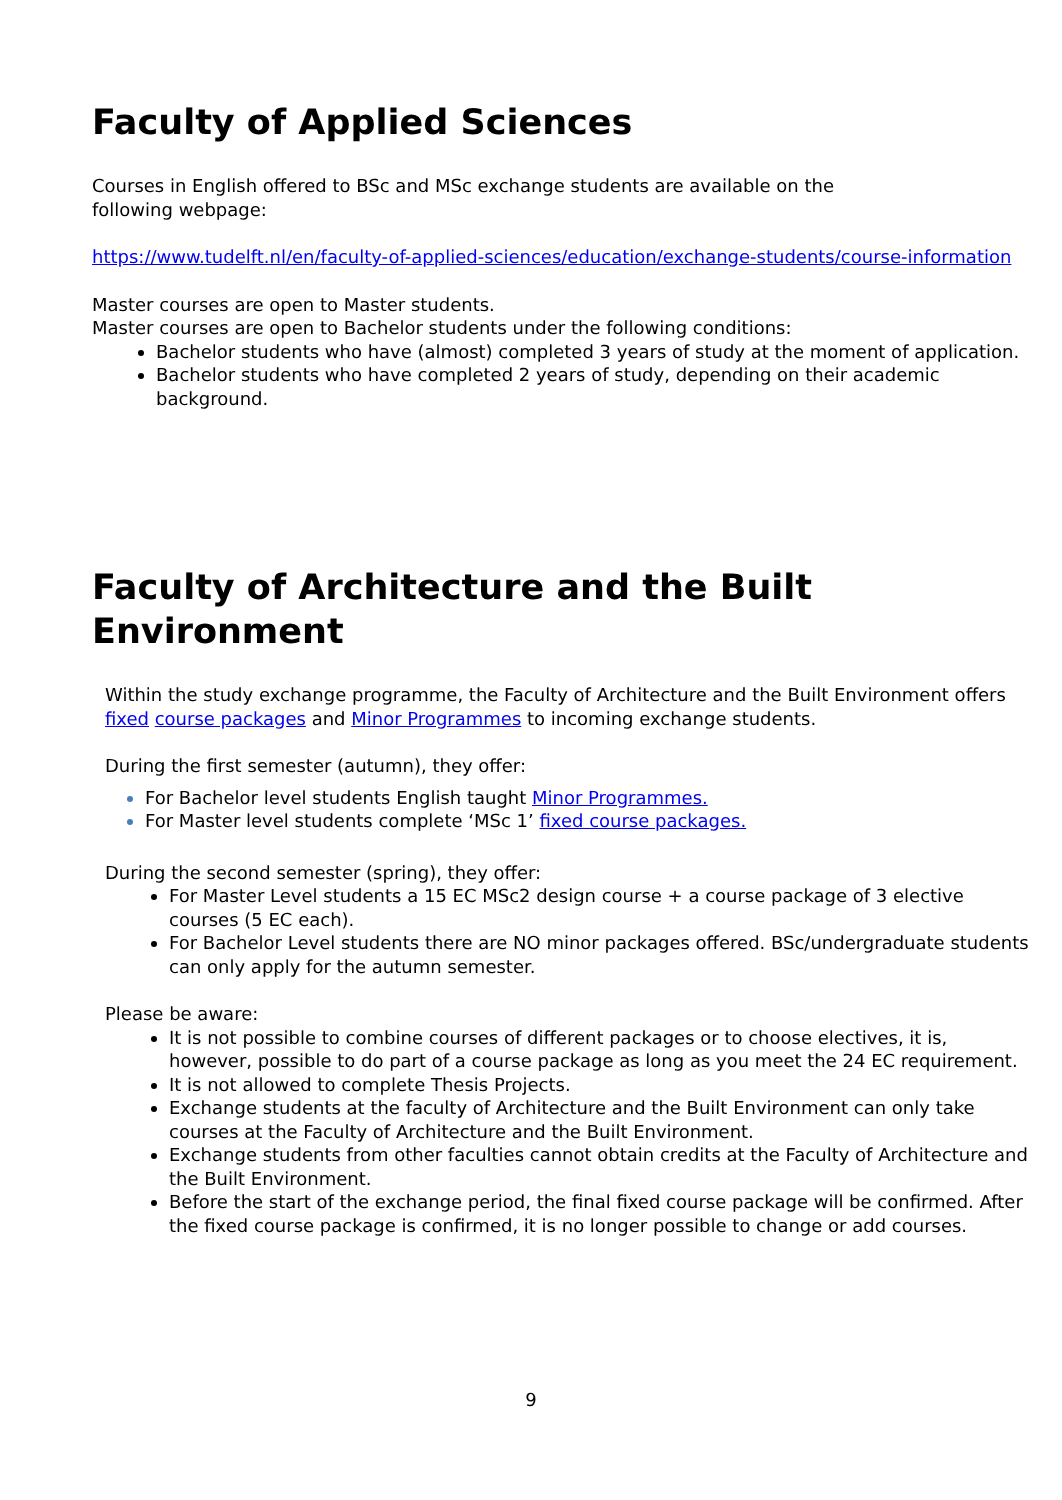Faculty of Applied Sciences
Courses in English offered to BSc and MSc exchange students are available on the
following webpage:
https://www.tudelft.nl/en/faculty-of-applied-sciences/education/exchange-students/course-information
Master courses are open to Master students.
Master courses are open to Bachelor students under the following conditions:
Bachelor students who have (almost) completed 3 years of study at the moment of application.
Bachelor students who have completed 2 years of study, depending on their academic background.
Faculty of Architecture and the Built Environment
Within the study exchange programme, the Faculty of Architecture and the Built Environment offers fixed course packages and Minor Programmes to incoming exchange students.
During the first semester (autumn), they offer:
For Bachelor level students English taught Minor Programmes.
For Master level students complete ‘MSc 1’ fixed course packages.
During the second semester (spring), they offer:
For Master Level students a 15 EC MSc2 design course + a course package of 3 elective courses (5 EC each).
For Bachelor Level students there are NO minor packages offered. BSc/undergraduate students can only apply for the autumn semester.
Please be aware:
It is not possible to combine courses of different packages or to choose electives, it is, however, possible to do part of a course package as long as you meet the 24 EC requirement.
It is not allowed to complete Thesis Projects.
Exchange students at the faculty of Architecture and the Built Environment can only take courses at the Faculty of Architecture and the Built Environment.
Exchange students from other faculties cannot obtain credits at the Faculty of Architecture and the Built Environment.
Before the start of the exchange period, the final fixed course package will be confirmed. After the fixed course package is confirmed, it is no longer possible to change or add courses.
9